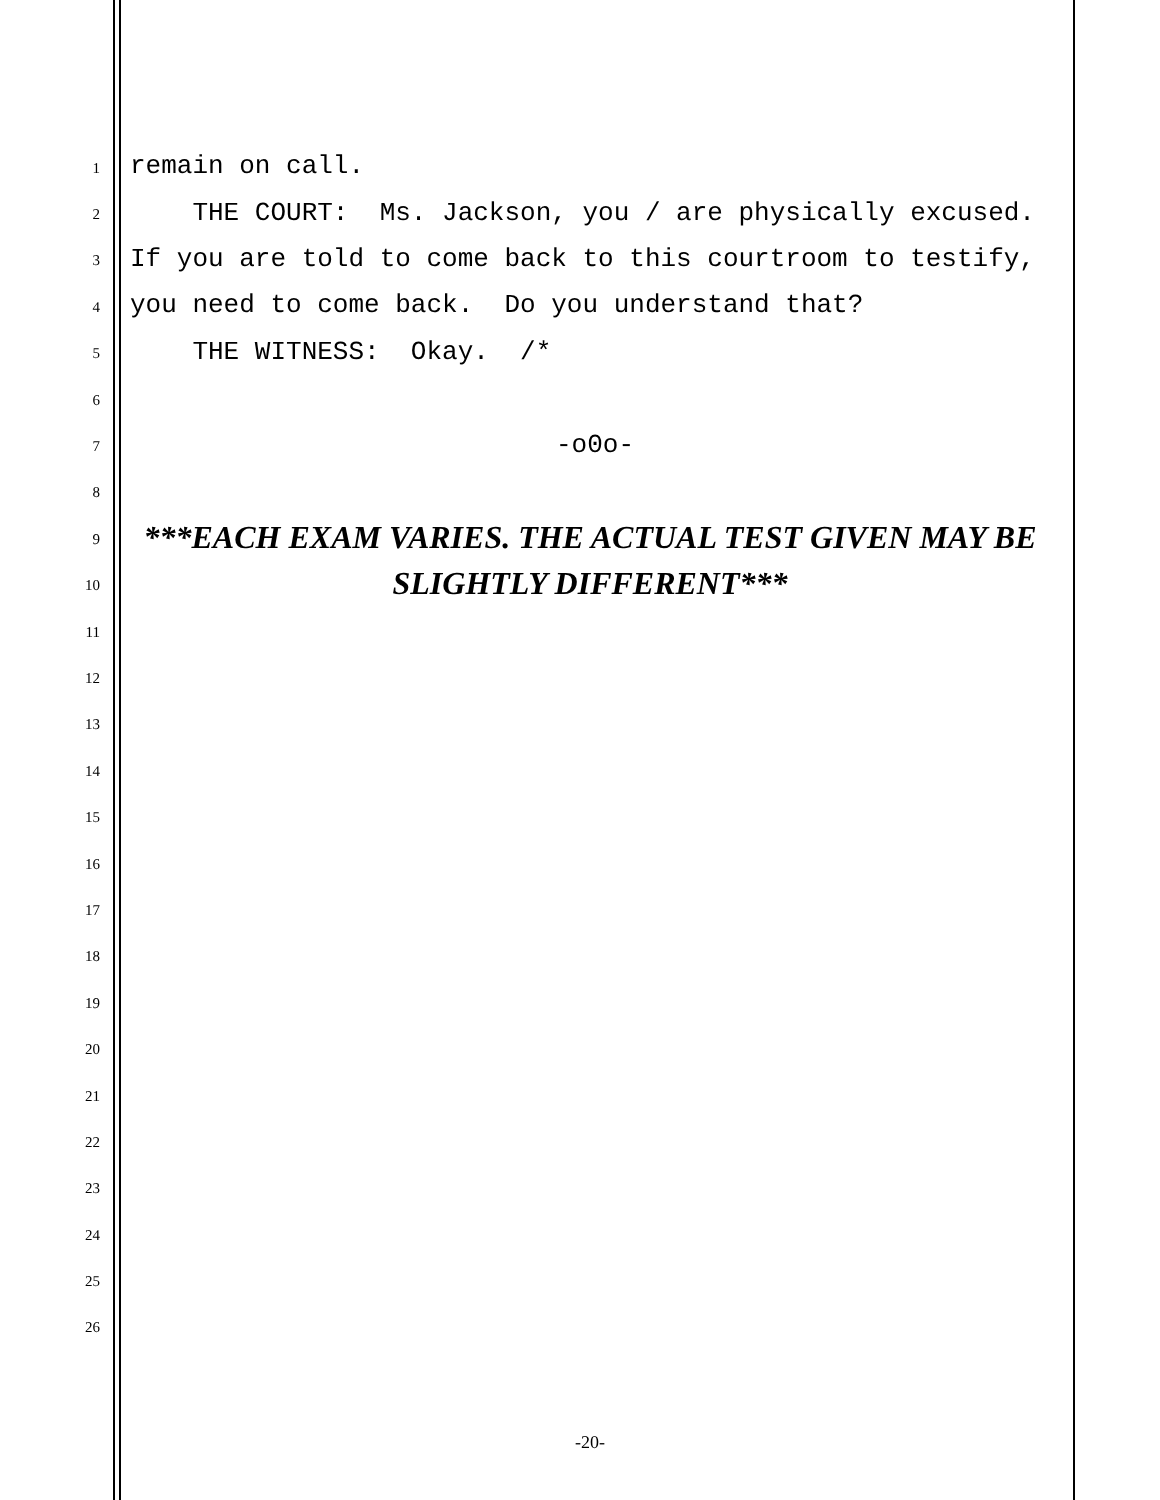1 remain on call.
2 THE COURT: Ms. Jackson, you / are physically excused.
3 If you are told to come back to this courtroom to testify,
4 you need to come back. Do you understand that?
5 THE WITNESS: Okay. /*
6
7 -o0o-
8
9 ***EACH EXAM VARIES. THE ACTUAL TEST GIVEN MAY BE
10 SLIGHTLY DIFFERENT***
11
12
13
14
15
16
17
18
19
20
21
22
23
24
25
26
-20-